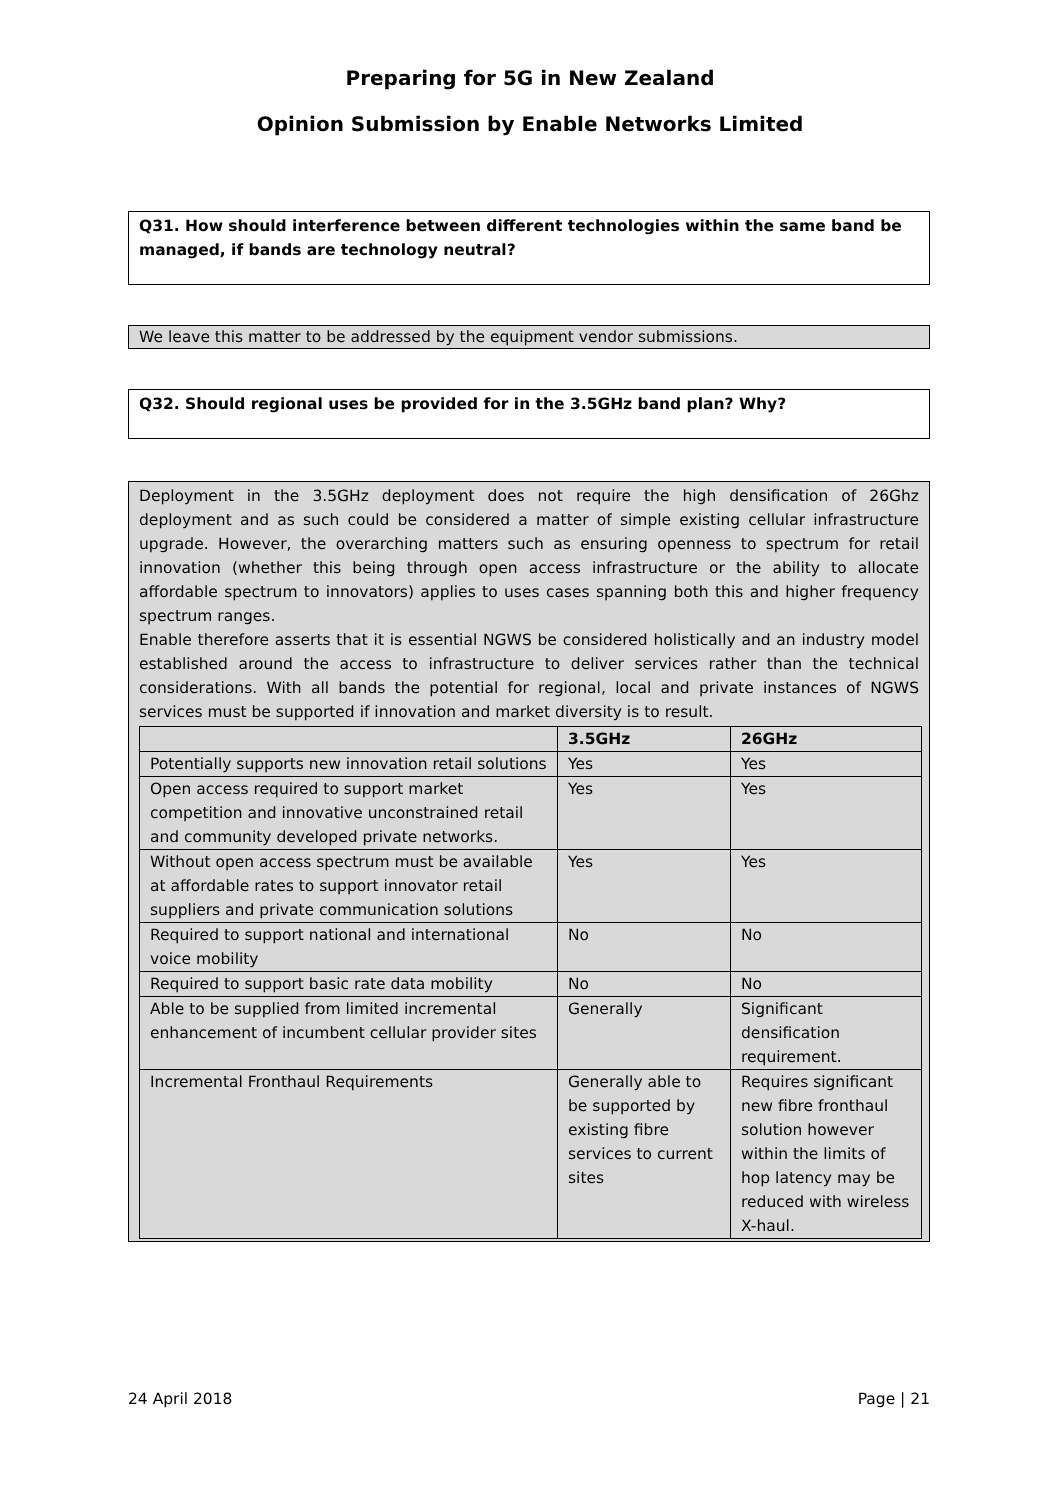Preparing for 5G in New Zealand
Opinion Submission by Enable Networks Limited
Q31. How should interference between different technologies within the same band be managed, if bands are technology neutral?
We leave this matter to be addressed by the equipment vendor submissions.
Q32. Should regional uses be provided for in the 3.5GHz band plan? Why?
Deployment in the 3.5GHz deployment does not require the high densification of 26Ghz deployment and as such could be considered a matter of simple existing cellular infrastructure upgrade. However, the overarching matters such as ensuring openness to spectrum for retail innovation (whether this being through open access infrastructure or the ability to allocate affordable spectrum to innovators) applies to uses cases spanning both this and higher frequency spectrum ranges.
Enable therefore asserts that it is essential NGWS be considered holistically and an industry model established around the access to infrastructure to deliver services rather than the technical considerations. With all bands the potential for regional, local and private instances of NGWS services must be supported if innovation and market diversity is to result.
| | 3.5GHz | 26GHz |
| --- | --- | --- |
| Potentially supports new innovation retail solutions | Yes | Yes |
| Open access required to support market competition and innovative unconstrained retail and community developed private networks. | Yes | Yes |
| Without open access spectrum must be available at affordable rates to support innovator retail suppliers and private communication solutions | Yes | Yes |
| Required to support national and international voice mobility | No | No |
| Required to support basic rate data mobility | No | No |
| Able to be supplied from limited incremental enhancement of incumbent cellular provider sites | Generally | Significant densification requirement. |
| Incremental Fronthaul Requirements | Generally able to be supported by existing fibre services to current sites | Requires significant new fibre fronthaul solution however within the limits of hop latency may be reduced with wireless X-haul. |
24 April 2018 Page | 21